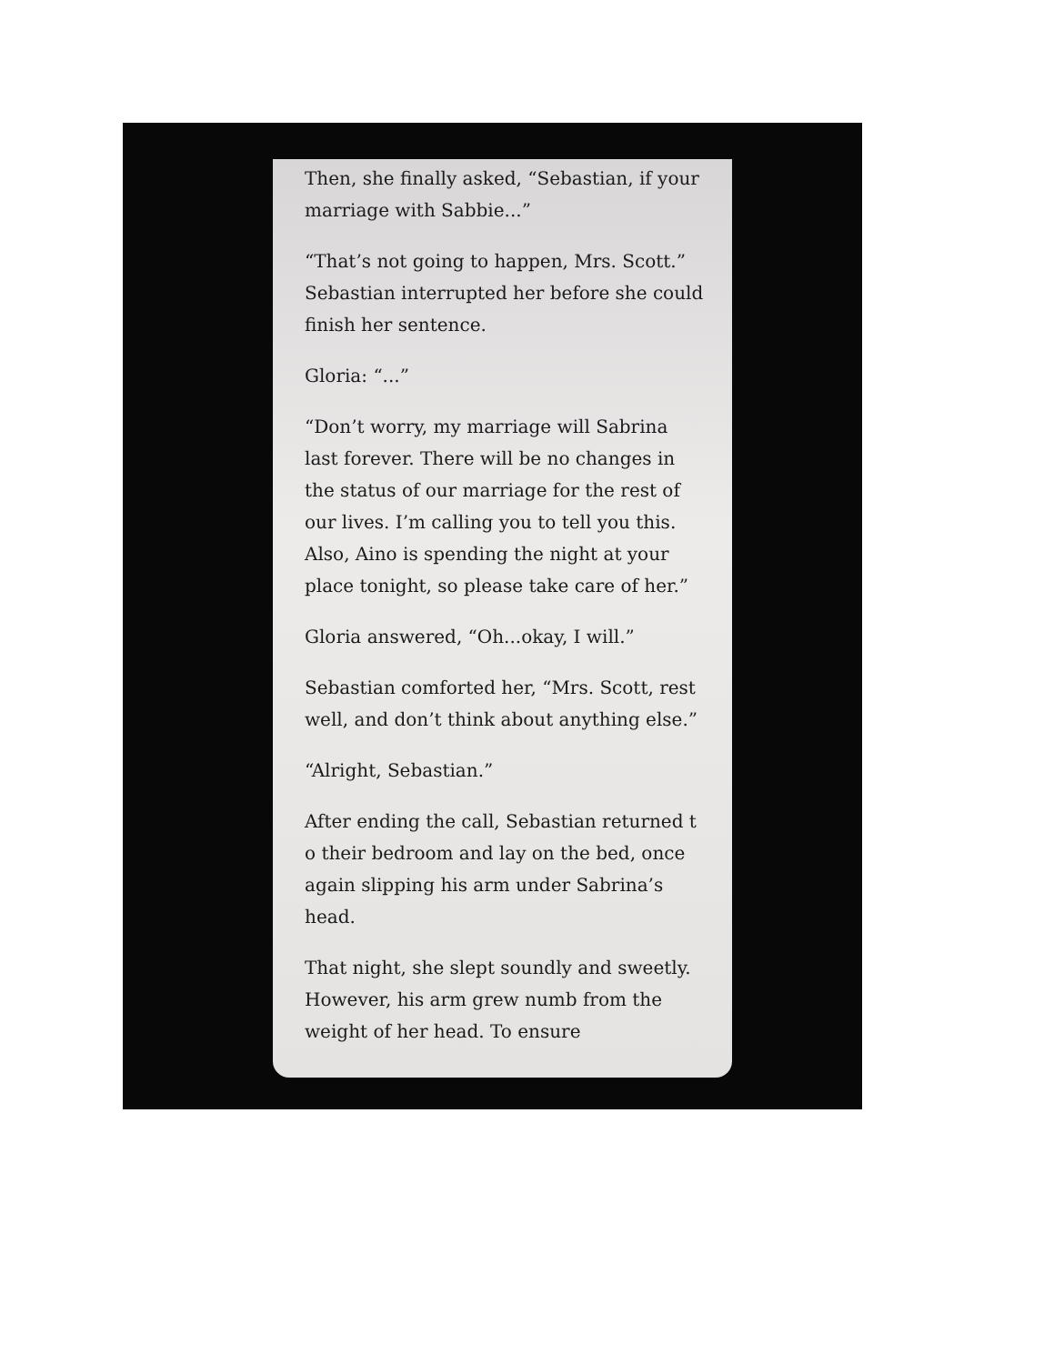Then, she finally asked, “Sebastian, if your marriage with Sabbie...”
“That’s not going to happen, Mrs. Scott.” Sebastian interrupted her before she could finish her sentence.
Gloria: “...”
“Don’t worry, my marriage will Sabrina last forever. There will be no changes in the status of our marriage for the rest of our lives. I’m calling you to tell you this. Also, Aino is spending the night at your place tonight, so please take care of her.”
Gloria answered, “Oh...okay, I will.”
Sebastian comforted her, “Mrs. Scott, rest well, and don’t think about anything else.”
“Alright, Sebastian.”
After ending the call, Sebastian returned t o their bedroom and lay on the bed, once again slipping his arm under Sabrina’s head.
That night, she slept soundly and sweetly. However, his arm grew numb from the weight of her head. To ensure